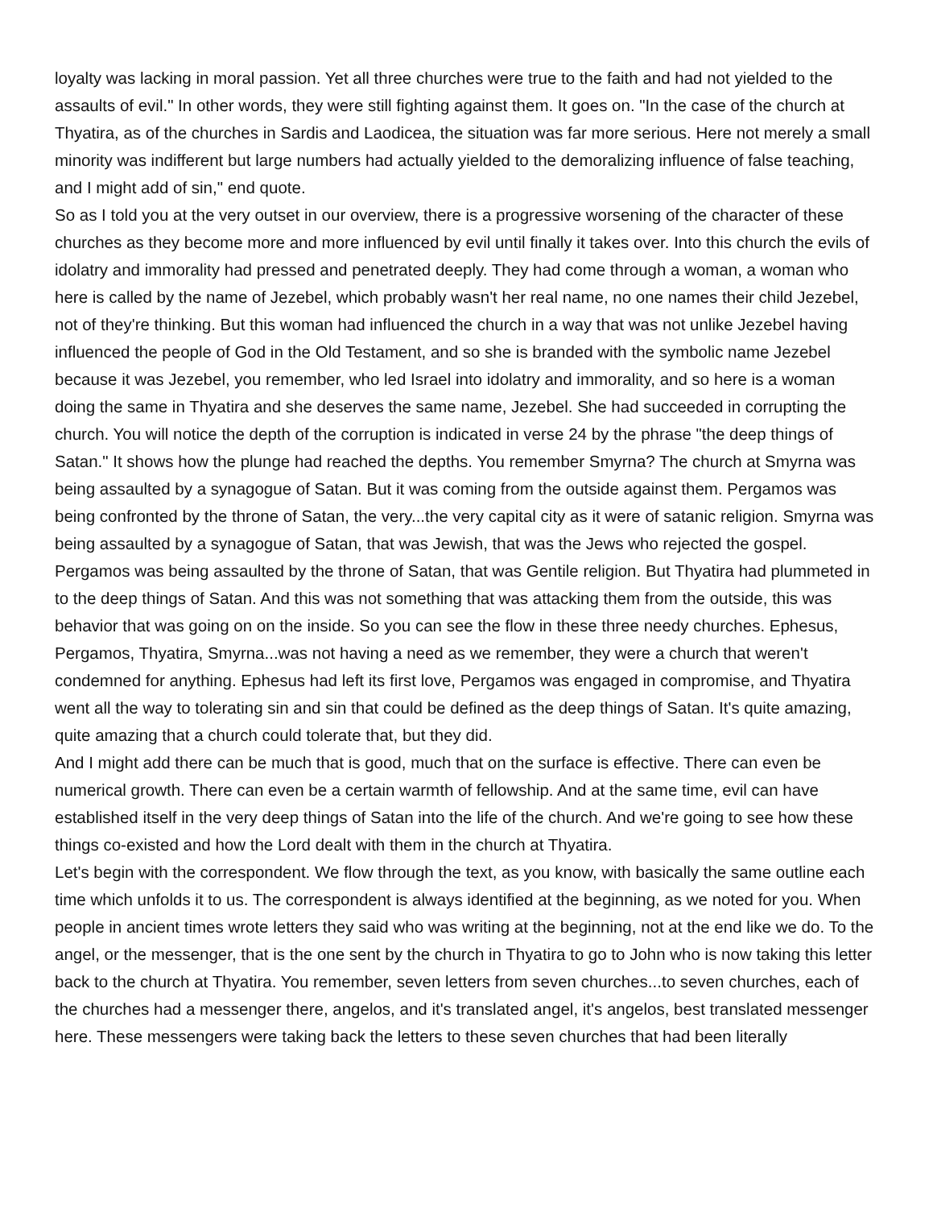loyalty was lacking in moral passion. Yet all three churches were true to the faith and had not yielded to the assaults of evil." In other words, they were still fighting against them. It goes on. "In the case of the church at Thyatira, as of the churches in Sardis and Laodicea, the situation was far more serious. Here not merely a small minority was indifferent but large numbers had actually yielded to the demoralizing influence of false teaching, and I might add of sin," end quote.
So as I told you at the very outset in our overview, there is a progressive worsening of the character of these churches as they become more and more influenced by evil until finally it takes over. Into this church the evils of idolatry and immorality had pressed and penetrated deeply. They had come through a woman, a woman who here is called by the name of Jezebel, which probably wasn't her real name, no one names their child Jezebel, not of they're thinking. But this woman had influenced the church in a way that was not unlike Jezebel having influenced the people of God in the Old Testament, and so she is branded with the symbolic name Jezebel because it was Jezebel, you remember, who led Israel into idolatry and immorality, and so here is a woman doing the same in Thyatira and she deserves the same name, Jezebel. She had succeeded in corrupting the church. You will notice the depth of the corruption is indicated in verse 24 by the phrase "the deep things of Satan." It shows how the plunge had reached the depths. You remember Smyrna? The church at Smyrna was being assaulted by a synagogue of Satan. But it was coming from the outside against them. Pergamos was being confronted by the throne of Satan, the very...the very capital city as it were of satanic religion. Smyrna was being assaulted by a synagogue of Satan, that was Jewish, that was the Jews who rejected the gospel. Pergamos was being assaulted by the throne of Satan, that was Gentile religion. But Thyatira had plummeted in to the deep things of Satan. And this was not something that was attacking them from the outside, this was behavior that was going on on the inside. So you can see the flow in these three needy churches. Ephesus, Pergamos, Thyatira, Smyrna...was not having a need as we remember, they were a church that weren't condemned for anything. Ephesus had left its first love, Pergamos was engaged in compromise, and Thyatira went all the way to tolerating sin and sin that could be defined as the deep things of Satan. It's quite amazing, quite amazing that a church could tolerate that, but they did.
And I might add there can be much that is good, much that on the surface is effective. There can even be numerical growth. There can even be a certain warmth of fellowship. And at the same time, evil can have established itself in the very deep things of Satan into the life of the church. And we're going to see how these things co-existed and how the Lord dealt with them in the church at Thyatira.
Let's begin with the correspondent. We flow through the text, as you know, with basically the same outline each time which unfolds it to us. The correspondent is always identified at the beginning, as we noted for you. When people in ancient times wrote letters they said who was writing at the beginning, not at the end like we do. To the angel, or the messenger, that is the one sent by the church in Thyatira to go to John who is now taking this letter back to the church at Thyatira. You remember, seven letters from seven churches...to seven churches, each of the churches had a messenger there, angelos, and it's translated angel, it's angelos, best translated messenger here. These messengers were taking back the letters to these seven churches that had been literally